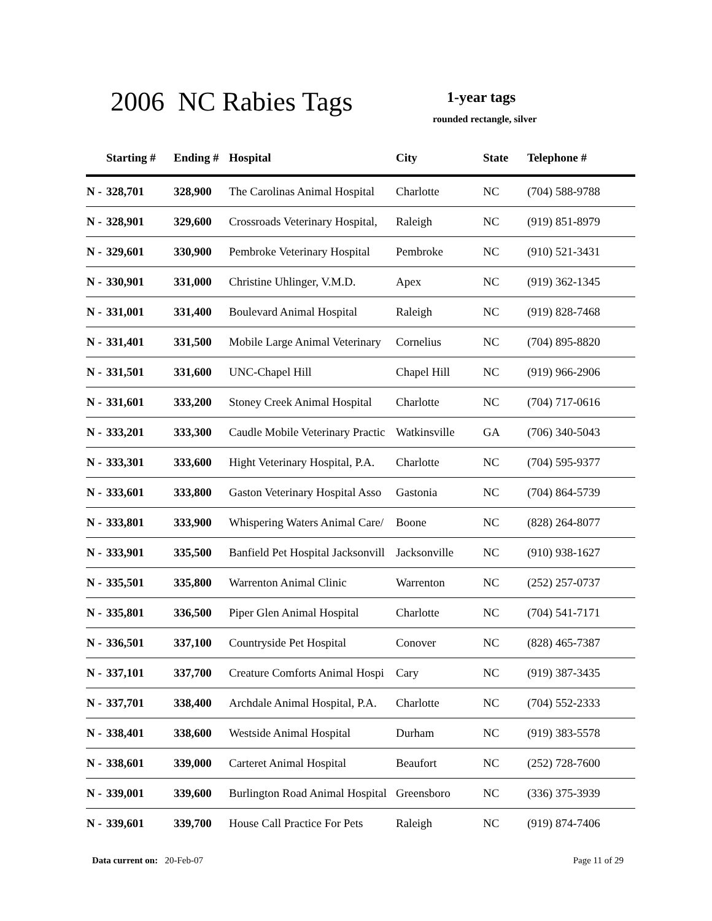2006 NC Rabies Tags 1-year tags
rounded rectangle, silver
| | Starting # | Ending # | Hospital | City | State | Telephone # |
| --- | --- | --- | --- | --- | --- | --- |
| N - | 328,701 | 328,900 | The Carolinas Animal Hospital | Charlotte | NC | (704) 588-9788 |
| N - | 328,901 | 329,600 | Crossroads Veterinary Hospital, | Raleigh | NC | (919) 851-8979 |
| N - | 329,601 | 330,900 | Pembroke Veterinary Hospital | Pembroke | NC | (910) 521-3431 |
| N - | 330,901 | 331,000 | Christine Uhlinger, V.M.D. | Apex | NC | (919) 362-1345 |
| N - | 331,001 | 331,400 | Boulevard Animal Hospital | Raleigh | NC | (919) 828-7468 |
| N - | 331,401 | 331,500 | Mobile Large Animal Veterinary | Cornelius | NC | (704) 895-8820 |
| N - | 331,501 | 331,600 | UNC-Chapel Hill | Chapel Hill | NC | (919) 966-2906 |
| N - | 331,601 | 333,200 | Stoney Creek Animal Hospital | Charlotte | NC | (704) 717-0616 |
| N - | 333,201 | 333,300 | Caudle Mobile Veterinary Practic | Watkinsville | GA | (706) 340-5043 |
| N - | 333,301 | 333,600 | Hight Veterinary Hospital, P.A. | Charlotte | NC | (704) 595-9377 |
| N - | 333,601 | 333,800 | Gaston Veterinary Hospital Asso | Gastonia | NC | (704) 864-5739 |
| N - | 333,801 | 333,900 | Whispering Waters Animal Care/ | Boone | NC | (828) 264-8077 |
| N - | 333,901 | 335,500 | Banfield Pet Hospital Jacksonvill | Jacksonville | NC | (910) 938-1627 |
| N - | 335,501 | 335,800 | Warrenton Animal Clinic | Warrenton | NC | (252) 257-0737 |
| N - | 335,801 | 336,500 | Piper Glen Animal Hospital | Charlotte | NC | (704) 541-7171 |
| N - | 336,501 | 337,100 | Countryside Pet Hospital | Conover | NC | (828) 465-7387 |
| N - | 337,101 | 337,700 | Creature Comforts Animal Hospi | Cary | NC | (919) 387-3435 |
| N - | 337,701 | 338,400 | Archdale Animal Hospital, P.A. | Charlotte | NC | (704) 552-2333 |
| N - | 338,401 | 338,600 | Westside Animal Hospital | Durham | NC | (919) 383-5578 |
| N - | 338,601 | 339,000 | Carteret Animal Hospital | Beaufort | NC | (252) 728-7600 |
| N - | 339,001 | 339,600 | Burlington Road Animal Hospital | Greensboro | NC | (336) 375-3939 |
| N - | 339,601 | 339,700 | House Call Practice For Pets | Raleigh | NC | (919) 874-7406 |
Data current on: 20-Feb-07 Page 11 of 29